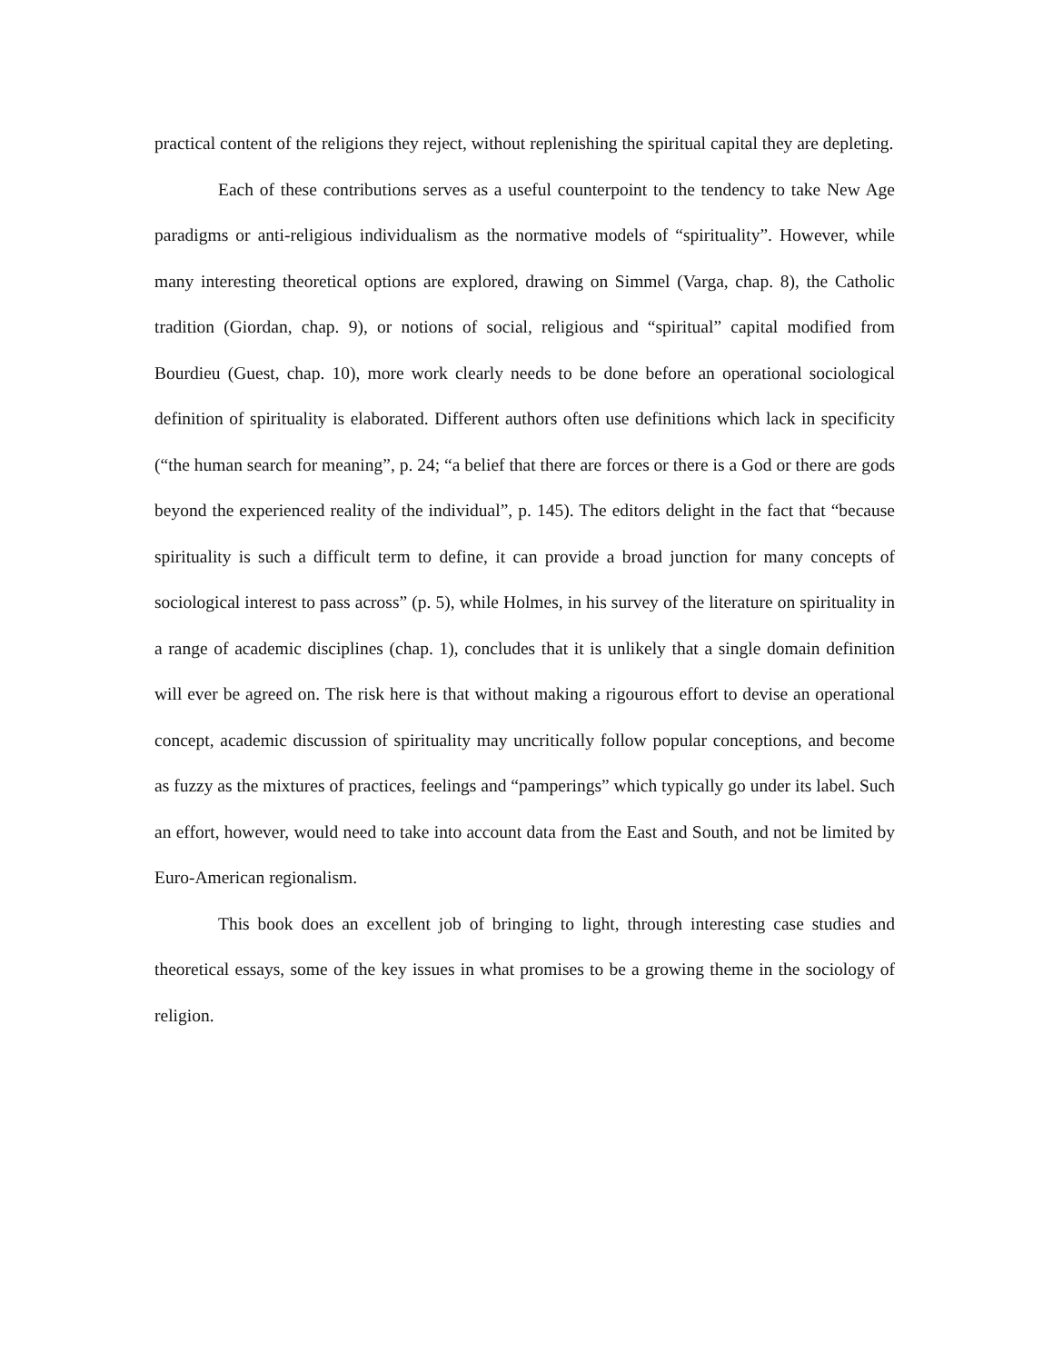practical content of the religions they reject, without replenishing the spiritual capital they are depleting.
Each of these contributions serves as a useful counterpoint to the tendency to take New Age paradigms or anti-religious individualism as the normative models of “spirituality”. However, while many interesting theoretical options are explored, drawing on Simmel (Varga, chap. 8), the Catholic tradition (Giordan, chap. 9), or notions of social, religious and “spiritual” capital modified from Bourdieu (Guest, chap. 10), more work clearly needs to be done before an operational sociological definition of spirituality is elaborated. Different authors often use definitions which lack in specificity (“the human search for meaning”, p. 24; “a belief that there are forces or there is a God or there are gods beyond the experienced reality of the individual”, p. 145). The editors delight in the fact that “because spirituality is such a difficult term to define, it can provide a broad junction for many concepts of sociological interest to pass across” (p. 5), while Holmes, in his survey of the literature on spirituality in a range of academic disciplines (chap. 1), concludes that it is unlikely that a single domain definition will ever be agreed on. The risk here is that without making a rigourous effort to devise an operational concept, academic discussion of spirituality may uncritically follow popular conceptions, and become as fuzzy as the mixtures of practices, feelings and “pamperings” which typically go under its label. Such an effort, however, would need to take into account data from the East and South, and not be limited by Euro-American regionalism.
This book does an excellent job of bringing to light, through interesting case studies and theoretical essays, some of the key issues in what promises to be a growing theme in the sociology of religion.